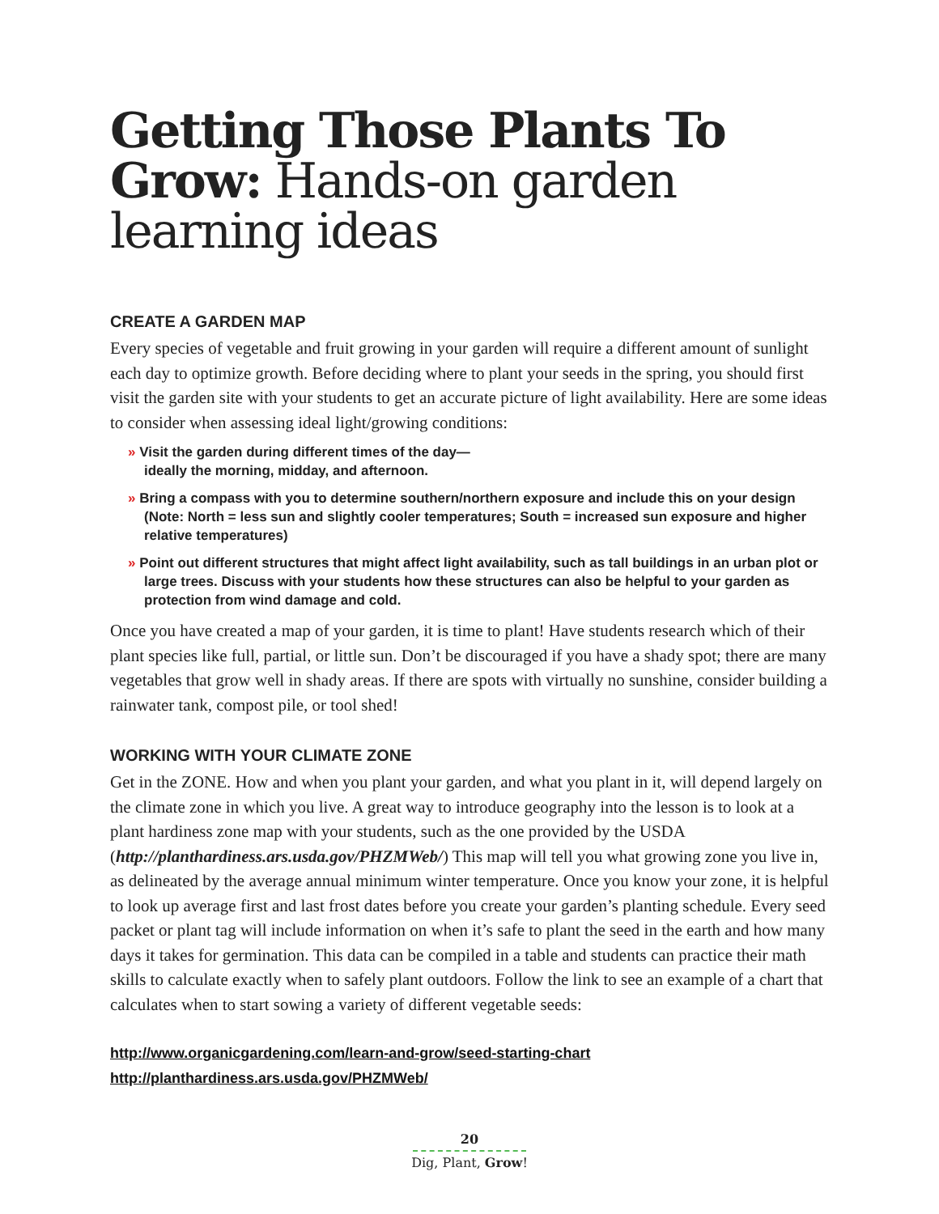Getting Those Plants To Grow: Hands-on garden learning ideas
CREATE A GARDEN MAP
Every species of vegetable and fruit growing in your garden will require a different amount of sunlight each day to optimize growth. Before deciding where to plant your seeds in the spring, you should first visit the garden site with your students to get an accurate picture of light availability. Here are some ideas to consider when assessing ideal light/growing conditions:
» Visit the garden during different times of the day—
ideally the morning, midday, and afternoon.
» Bring a compass with you to determine southern/northern exposure and include this on your design (Note: North = less sun and slightly cooler temperatures; South = increased sun exposure and higher relative temperatures)
» Point out different structures that might affect light availability, such as tall buildings in an urban plot or large trees. Discuss with your students how these structures can also be helpful to your garden as protection from wind damage and cold.
Once you have created a map of your garden, it is time to plant! Have students research which of their plant species like full, partial, or little sun. Don’t be discouraged if you have a shady spot; there are many vegetables that grow well in shady areas. If there are spots with virtually no sunshine, consider building a rainwater tank, compost pile, or tool shed!
WORKING WITH YOUR CLIMATE ZONE
Get in the ZONE. How and when you plant your garden, and what you plant in it, will depend largely on the climate zone in which you live. A great way to introduce geography into the lesson is to look at a plant hardiness zone map with your students, such as the one provided by the USDA (http://planthardiness.ars.usda.gov/PHZMWeb/) This map will tell you what growing zone you live in, as delineated by the average annual minimum winter temperature. Once you know your zone, it is helpful to look up average first and last frost dates before you create your garden’s planting schedule. Every seed packet or plant tag will include information on when it’s safe to plant the seed in the earth and how many days it takes for germination. This data can be compiled in a table and students can practice their math skills to calculate exactly when to safely plant outdoors. Follow the link to see an example of a chart that calculates when to start sowing a variety of different vegetable seeds:
http://www.organicgardening.com/learn-and-grow/seed-starting-chart
http://planthardiness.ars.usda.gov/PHZMWeb/
20
Dig, Plant, Grow!